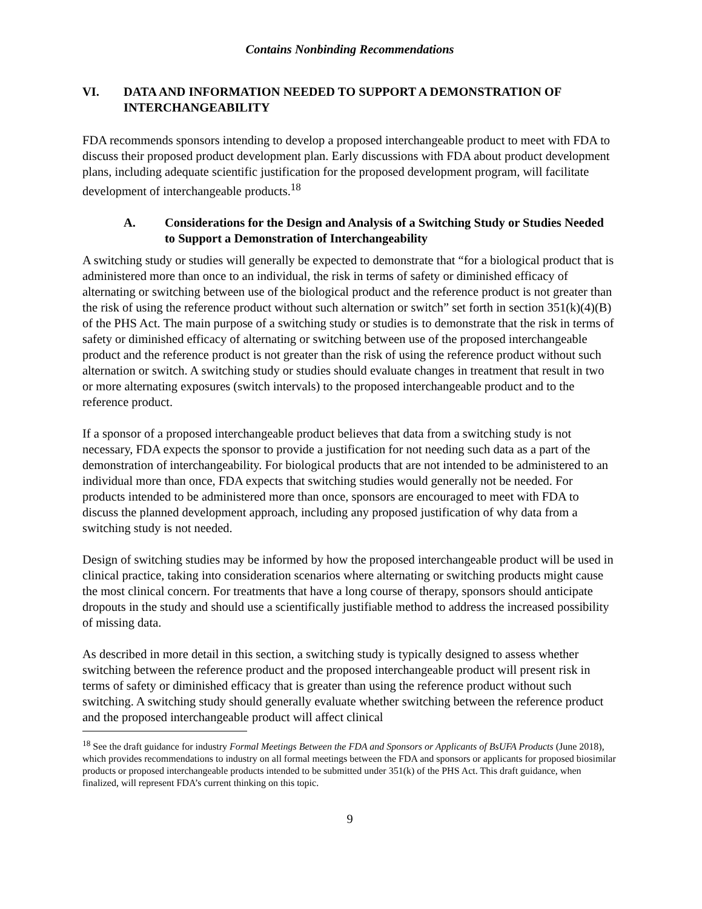Contains Nonbinding Recommendations
VI. DATA AND INFORMATION NEEDED TO SUPPORT A DEMONSTRATION OF INTERCHANGEABILITY
FDA recommends sponsors intending to develop a proposed interchangeable product to meet with FDA to discuss their proposed product development plan. Early discussions with FDA about product development plans, including adequate scientific justification for the proposed development program, will facilitate development of interchangeable products.<sup>18</sup>
A. Considerations for the Design and Analysis of a Switching Study or Studies Needed to Support a Demonstration of Interchangeability
A switching study or studies will generally be expected to demonstrate that “for a biological product that is administered more than once to an individual, the risk in terms of safety or diminished efficacy of alternating or switching between use of the biological product and the reference product is not greater than the risk of using the reference product without such alternation or switch” set forth in section 351(k)(4)(B) of the PHS Act. The main purpose of a switching study or studies is to demonstrate that the risk in terms of safety or diminished efficacy of alternating or switching between use of the proposed interchangeable product and the reference product is not greater than the risk of using the reference product without such alternation or switch. A switching study or studies should evaluate changes in treatment that result in two or more alternating exposures (switch intervals) to the proposed interchangeable product and to the reference product.
If a sponsor of a proposed interchangeable product believes that data from a switching study is not necessary, FDA expects the sponsor to provide a justification for not needing such data as a part of the demonstration of interchangeability. For biological products that are not intended to be administered to an individual more than once, FDA expects that switching studies would generally not be needed. For products intended to be administered more than once, sponsors are encouraged to meet with FDA to discuss the planned development approach, including any proposed justification of why data from a switching study is not needed.
Design of switching studies may be informed by how the proposed interchangeable product will be used in clinical practice, taking into consideration scenarios where alternating or switching products might cause the most clinical concern. For treatments that have a long course of therapy, sponsors should anticipate dropouts in the study and should use a scientifically justifiable method to address the increased possibility of missing data.
As described in more detail in this section, a switching study is typically designed to assess whether switching between the reference product and the proposed interchangeable product will present risk in terms of safety or diminished efficacy that is greater than using the reference product without such switching. A switching study should generally evaluate whether switching between the reference product and the proposed interchangeable product will affect clinical
<sup>18</sup> See the draft guidance for industry Formal Meetings Between the FDA and Sponsors or Applicants of BsUFA Products (June 2018), which provides recommendations to industry on all formal meetings between the FDA and sponsors or applicants for proposed biosimilar products or proposed interchangeable products intended to be submitted under 351(k) of the PHS Act. This draft guidance, when finalized, will represent FDA’s current thinking on this topic.
9